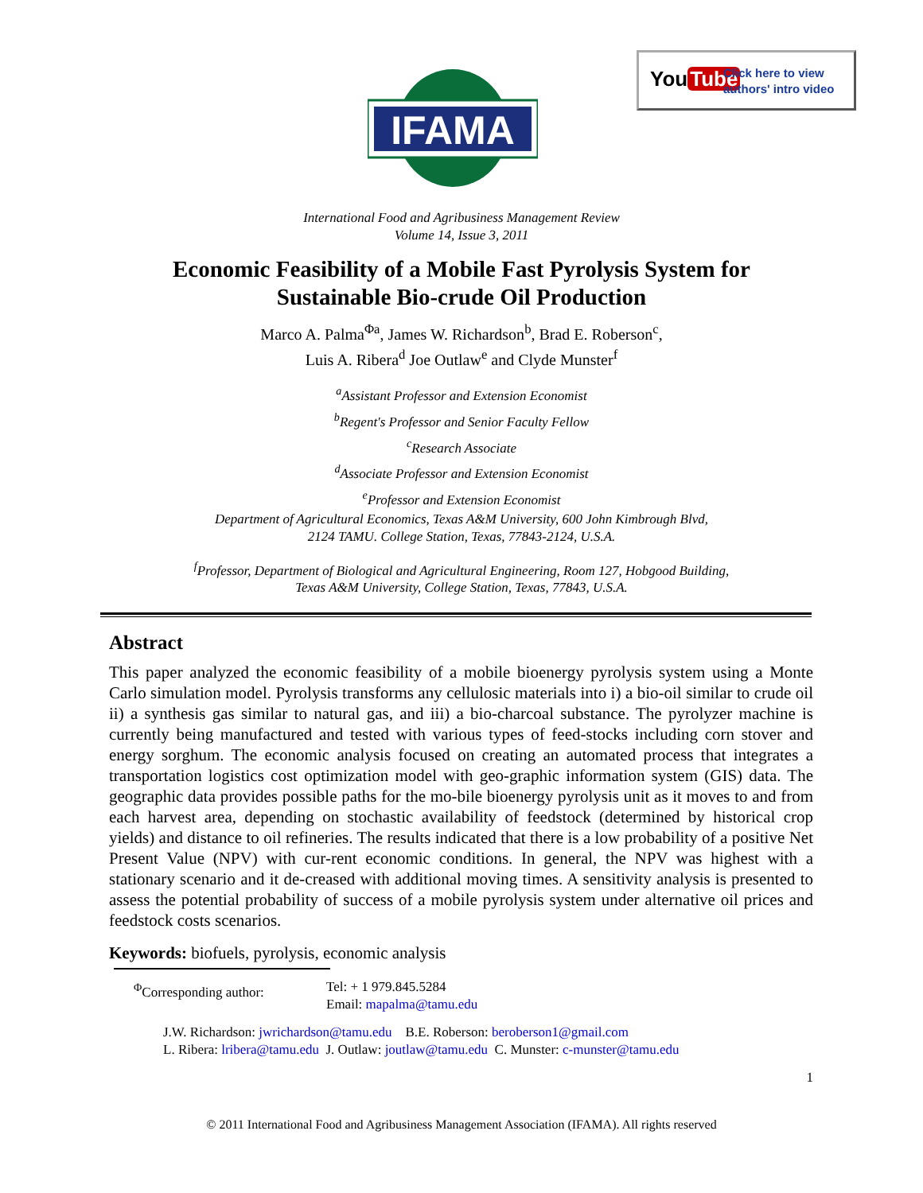IFAMA
You Tube
Click here to view
authors' intro video
International Food and Agribusiness Management Review
Volume 14, Issue 3, 2011
Economic Feasibility of a Mobile Fast Pyrolysis System for
Sustainable Bio-crude Oil Production
Marco A. Palma<sup>Φa</sup>, James W. Richardson<sup>b</sup>, Brad E. Roberson<sup>c</sup>,
Luis A. Ribera<sup>d</sup> Joe Outlaw<sup>e</sup> and Clyde Munster<sup>f</sup>
<sup>a</sup> Assistant Professor and Extension Economist
<sup>b</sup> Regent's Professor and Senior Faculty Fellow
<sup>c</sup> Research Associate
<sup>d</sup> Associate Professor and Extension Economist
<sup>e</sup> Professor and Extension Economist
Department of Agricultural Economics, Texas A&M University, 600 John Kimbrough Blvd,
2124 TAMU. College Station, Texas, 77843-2124, U.S.A.
<sup>f</sup> Professor, Department of Biological and Agricultural Engineering, Room 127, Hobgood Building,
Texas A&M University, College Station, Texas, 77843, U.S.A.
Abstract
This paper analyzed the economic feasibility of a mobile bioenergy pyrolysis system using a Monte Carlo simulation model. Pyrolysis transforms any cellulosic materials into i) a bio-oil similar to crude oil ii) a synthesis gas similar to natural gas, and iii) a bio-charcoal substance. The pyrolyzer machine is currently being manufactured and tested with various types of feed-stocks including corn stover and energy sorghum. The economic analysis focused on creating an automated process that integrates a transportation logistics cost optimization model with geo-graphic information system (GIS) data. The geographic data provides possible paths for the mo-bile bioenergy pyrolysis unit as it moves to and from each harvest area, depending on stochastic availability of feedstock (determined by historical crop yields) and distance to oil refineries. The results indicated that there is a low probability of a positive Net Present Value (NPV) with cur-rent economic conditions. In general, the NPV was highest with a stationary scenario and it de-creased with additional moving times. A sensitivity analysis is presented to assess the potential probability of success of a mobile pyrolysis system under alternative oil prices and feedstock costs scenarios.
Keywords: biofuels, pyrolysis, economic analysis
| <sup>Φ</sup>Corresponding author: | Tel: + 1 979.845.5284 Email: mapalma@tamu.edu |
J.W. Richardson: jwrichardson@tamu.edu B.E. Roberson: beroberson1@gmail.com
L. Ribera: lribera@tamu.edu J. Outlaw: joutlaw@tamu.edu C. Munster: c-munster@tamu.edu
1
© 2011 International Food and Agribusiness Management Association (IFAMA). All rights reserved